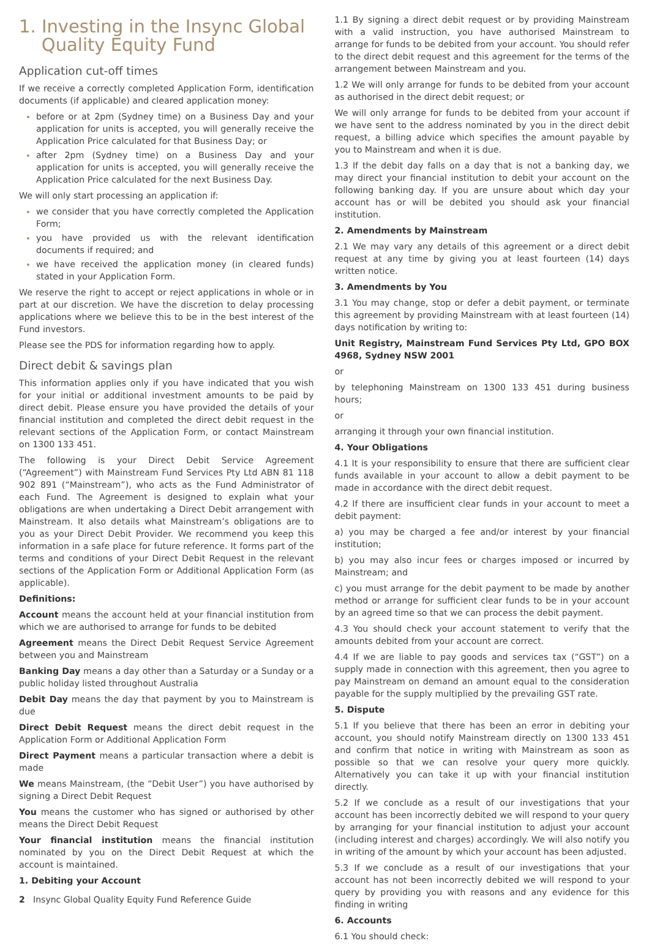1. Investing in the Insync Global
Quality Equity Fund
Application cut-off times
If we receive a correctly completed Application Form, identification documents (if applicable) and cleared application money:
before or at 2pm (Sydney time) on a Business Day and your application for units is accepted, you will generally receive the Application Price calculated for that Business Day; or
after 2pm (Sydney time) on a Business Day and your application for units is accepted, you will generally receive the Application Price calculated for the next Business Day.
We will only start processing an application if:
we consider that you have correctly completed the Application Form;
you have provided us with the relevant identification documents if required; and
we have received the application money (in cleared funds) stated in your Application Form.
We reserve the right to accept or reject applications in whole or in part at our discretion. We have the discretion to delay processing applications where we believe this to be in the best interest of the Fund investors.
Please see the PDS for information regarding how to apply.
Direct debit & savings plan
This information applies only if you have indicated that you wish for your initial or additional investment amounts to be paid by direct debit. Please ensure you have provided the details of your financial institution and completed the direct debit request in the relevant sections of the Application Form, or contact Mainstream on 1300 133 451.
The following is your Direct Debit Service Agreement (“Agreement”) with Mainstream Fund Services Pty Ltd ABN 81 118 902 891 (“Mainstream”), who acts as the Fund Administrator of each Fund. The Agreement is designed to explain what your obligations are when undertaking a Direct Debit arrangement with Mainstream. It also details what Mainstream’s obligations are to you as your Direct Debit Provider. We recommend you keep this information in a safe place for future reference. It forms part of the terms and conditions of your Direct Debit Request in the relevant sections of the Application Form or Additional Application Form (as applicable).
Definitions:
Account means the account held at your financial institution from which we are authorised to arrange for funds to be debited
Agreement means the Direct Debit Request Service Agreement between you and Mainstream
Banking Day means a day other than a Saturday or a Sunday or a public holiday listed throughout Australia
Debit Day means the day that payment by you to Mainstream is due
Direct Debit Request means the direct debit request in the Application Form or Additional Application Form
Direct Payment means a particular transaction where a debit is made
We means Mainstream, (the “Debit User”) you have authorised by signing a Direct Debit Request
You means the customer who has signed or authorised by other means the Direct Debit Request
Your financial institution means the financial institution nominated by you on the Direct Debit Request at which the account is maintained.
1. Debiting your Account
1.1 By signing a direct debit request or by providing Mainstream with a valid instruction, you have authorised Mainstream to arrange for funds to be debited from your account. You should refer to the direct debit request and this agreement for the terms of the arrangement between Mainstream and you.
1.2 We will only arrange for funds to be debited from your account as authorised in the direct debit request; or
We will only arrange for funds to be debited from your account if we have sent to the address nominated by you in the direct debit request, a billing advice which specifies the amount payable by you to Mainstream and when it is due.
1.3 If the debit day falls on a day that is not a banking day, we may direct your financial institution to debit your account on the following banking day. If you are unsure about which day your account has or will be debited you should ask your financial institution.
2. Amendments by Mainstream
2.1 We may vary any details of this agreement or a direct debit request at any time by giving you at least fourteen (14) days written notice.
3. Amendments by You
3.1 You may change, stop or defer a debit payment, or terminate this agreement by providing Mainstream with at least fourteen (14) days notification by writing to:
Unit Registry, Mainstream Fund Services Pty Ltd, GPO BOX 4968, Sydney NSW 2001
or
by telephoning Mainstream on 1300 133 451 during business hours;
or
arranging it through your own financial institution.
4. Your Obligations
4.1 It is your responsibility to ensure that there are sufficient clear funds available in your account to allow a debit payment to be made in accordance with the direct debit request.
4.2 If there are insufficient clear funds in your account to meet a debit payment:
a) you may be charged a fee and/or interest by your financial institution;
b) you may also incur fees or charges imposed or incurred by Mainstream; and
c) you must arrange for the debit payment to be made by another method or arrange for sufficient clear funds to be in your account by an agreed time so that we can process the debit payment.
4.3 You should check your account statement to verify that the amounts debited from your account are correct.
4.4 If we are liable to pay goods and services tax (“GST”) on a supply made in connection with this agreement, then you agree to pay Mainstream on demand an amount equal to the consideration payable for the supply multiplied by the prevailing GST rate.
5. Dispute
5.1 If you believe that there has been an error in debiting your account, you should notify Mainstream directly on 1300 133 451 and confirm that notice in writing with Mainstream as soon as possible so that we can resolve your query more quickly. Alternatively you can take it up with your financial institution directly.
5.2 If we conclude as a result of our investigations that your account has been incorrectly debited we will respond to your query by arranging for your financial institution to adjust your account (including interest and charges) accordingly. We will also notify you in writing of the amount by which your account has been adjusted.
5.3 If we conclude as a result of our investigations that your account has not been incorrectly debited we will respond to your query by providing you with reasons and any evidence for this finding in writing
6. Accounts
6.1 You should check:
2 Insync Global Quality Equity Fund Reference Guide